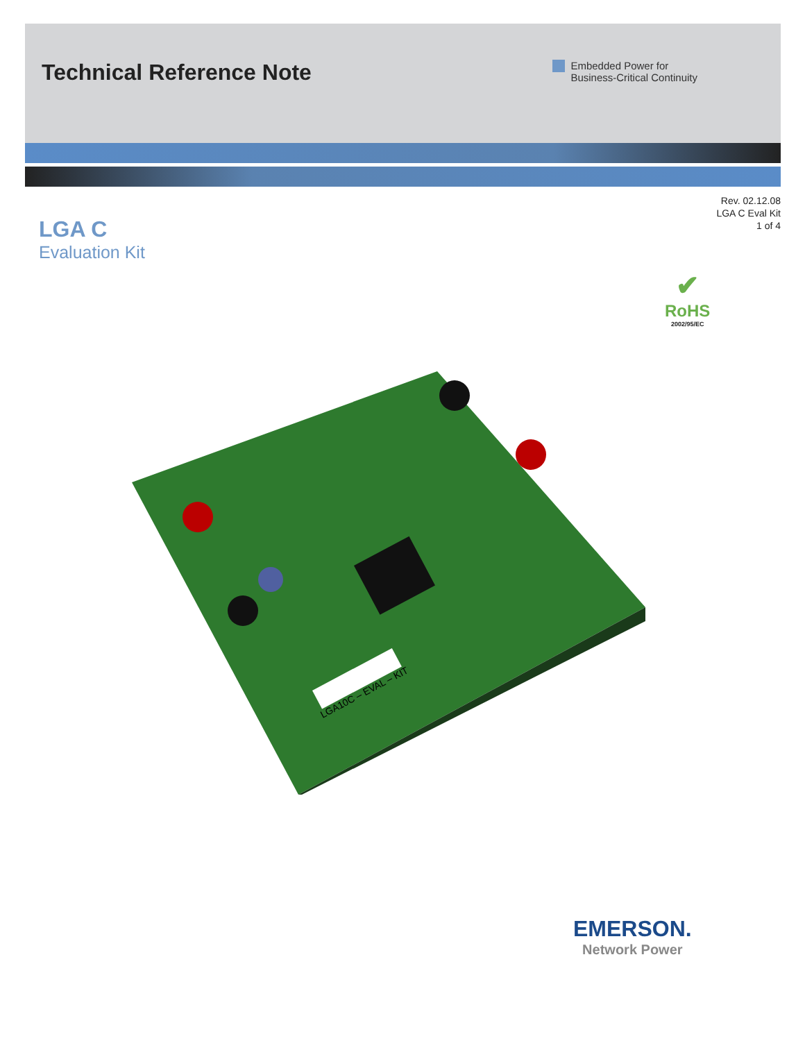Technical Reference Note
Embedded Power for
Business-Critical Continuity
Rev. 02.12.08
LGA C Eval Kit
1 of 4
LGA C
Evaluation Kit
✔
RoHS
2002/95/EC
LGA10C – EVAL – KIT
EMERSON.
Network Power